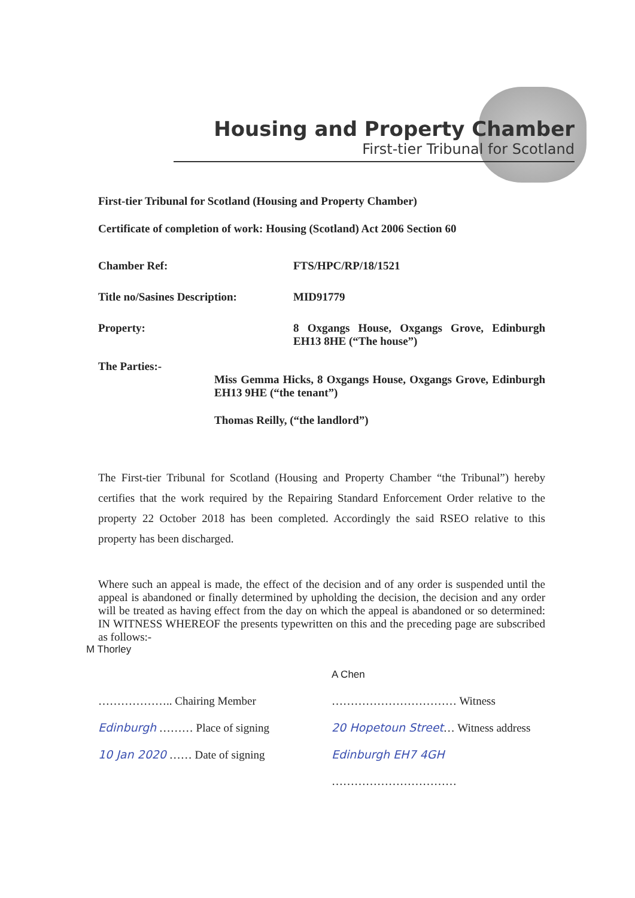Housing and Property Chamber
First-tier Tribunal for Scotland
First-tier Tribunal for Scotland (Housing and Property Chamber)
Certificate of completion of work: Housing (Scotland) Act 2006 Section 60
Chamber Ref: FTS/HPC/RP/18/1521
Title no/Sasines Description:
MID91779
Property: 8 Oxgangs House, Oxgangs Grove, Edinburgh EH13 8HE (“The house”)
The Parties:-
Miss Gemma Hicks, 8 Oxgangs House, Oxgangs Grove, Edinburgh EH13 9HE (“the tenant”)
Thomas Reilly, (“the landlord”)
The First-tier Tribunal for Scotland (Housing and Property Chamber “the Tribunal”) hereby certifies that the work required by the Repairing Standard Enforcement Order relative to the property 22 October 2018 has been completed. Accordingly the said RSEO relative to this property has been discharged.
Where such an appeal is made, the effect of the decision and of any order is suspended until the appeal is abandoned or finally determined by upholding the decision, the decision and any order will be treated as having effect from the day on which the appeal is abandoned or so determined: IN WITNESS WHEREOF the presents typewritten on this and the preceding page are subscribed as follows:-
M Thorley
……………….. Chairing Member
Edinburgh ……… Place of signing
10 Jan 2020 …… Date of signing
A Chen
…………………………… Witness
20 Hopetoun Street… Witness address
Edinburgh EH7 4GH
……………………………